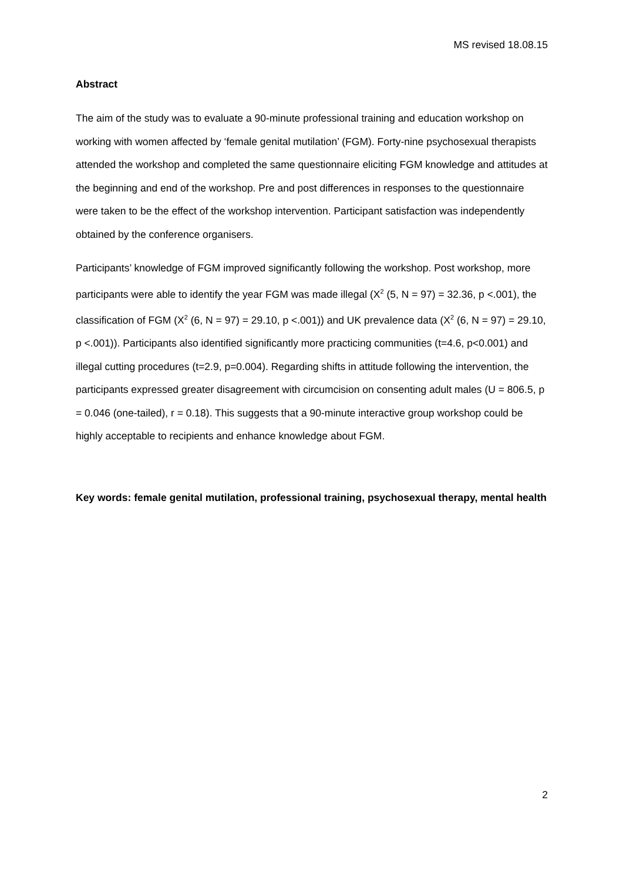MS revised 18.08.15
Abstract
The aim of the study was to evaluate a 90-minute professional training and education workshop on working with women affected by ‘female genital mutilation’ (FGM). Forty-nine psychosexual therapists attended the workshop and completed the same questionnaire eliciting FGM knowledge and attitudes at the beginning and end of the workshop. Pre and post differences in responses to the questionnaire were taken to be the effect of the workshop intervention. Participant satisfaction was independently obtained by the conference organisers.
Participants’ knowledge of FGM improved significantly following the workshop. Post workshop, more participants were able to identify the year FGM was made illegal (X<sup>2</sup> (5, N = 97) = 32.36, p <.001), the classification of FGM (X<sup>2</sup> (6, N = 97) = 29.10, p <.001)) and UK prevalence data (X<sup>2</sup> (6, N = 97) = 29.10, p <.001)). Participants also identified significantly more practicing communities (t=4.6, p<0.001) and illegal cutting procedures (t=2.9, p=0.004). Regarding shifts in attitude following the intervention, the participants expressed greater disagreement with circumcision on consenting adult males (U = 806.5, p = 0.046 (one-tailed), r = 0.18). This suggests that a 90-minute interactive group workshop could be highly acceptable to recipients and enhance knowledge about FGM.
Key words: female genital mutilation, professional training, psychosexual therapy, mental health
2